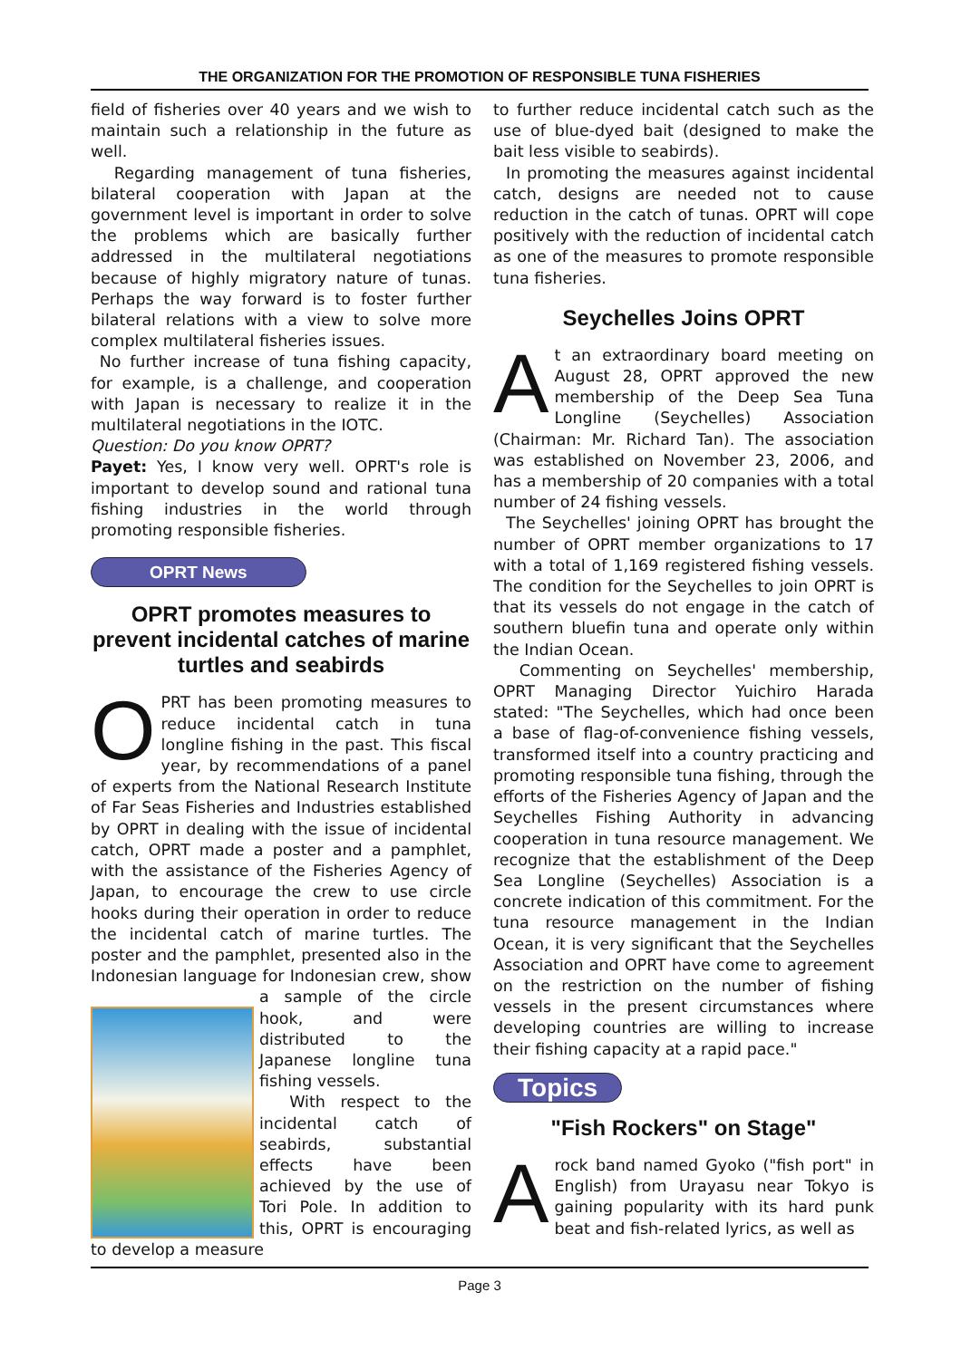THE ORGANIZATION FOR THE PROMOTION OF RESPONSIBLE TUNA FISHERIES
field of fisheries over 40 years and we wish to maintain such a relationship in the future as well.
Regarding management of tuna fisheries, bilateral cooperation with Japan at the government level is important in order to solve the problems which are basically further addressed in the multilateral negotiations because of highly migratory nature of tunas. Perhaps the way forward is to foster further bilateral relations with a view to solve more complex multilateral fisheries issues.
No further increase of tuna fishing capacity, for example, is a challenge, and cooperation with Japan is necessary to realize it in the multilateral negotiations in the IOTC.
Question: Do you know OPRT?
Payet: Yes, I know very well. OPRT's role is important to develop sound and rational tuna fishing industries in the world through promoting responsible fisheries.
OPRT News
OPRT promotes measures to prevent incidental catches of marine turtles and seabirds
OPRT has been promoting measures to reduce incidental catch in tuna longline fishing in the past. This fiscal year, by recommendations of a panel of experts from the National Research Institute of Far Seas Fisheries and Industries established by OPRT in dealing with the issue of incidental catch, OPRT made a poster and a pamphlet, with the assistance of the Fisheries Agency of Japan, to encourage the crew to use circle hooks during their operation in order to reduce the incidental catch of marine turtles. The poster and the pamphlet, presented also in the Indonesian language for Indonesian crew, show a sample of the circle hook, and were distributed to the Japanese longline tuna fishing vessels.
With respect to the incidental catch of seabirds, substantial effects have been achieved by the use of Tori Pole. In addition to this, OPRT is encouraging to develop a measure
to further reduce incidental catch such as the use of blue-dyed bait (designed to make the bait less visible to seabirds).
In promoting the measures against incidental catch, designs are needed not to cause reduction in the catch of tunas. OPRT will cope positively with the reduction of incidental catch as one of the measures to promote responsible tuna fisheries.
Seychelles Joins OPRT
At an extraordinary board meeting on August 28, OPRT approved the new membership of the Deep Sea Tuna Longline (Seychelles) Association (Chairman: Mr. Richard Tan). The association was established on November 23, 2006, and has a membership of 20 companies with a total number of 24 fishing vessels.
The Seychelles' joining OPRT has brought the number of OPRT member organizations to 17 with a total of 1,169 registered fishing vessels. The condition for the Seychelles to join OPRT is that its vessels do not engage in the catch of southern bluefin tuna and operate only within the Indian Ocean.
Commenting on Seychelles' membership, OPRT Managing Director Yuichiro Harada stated: "The Seychelles, which had once been a base of flag-of-convenience fishing vessels, transformed itself into a country practicing and promoting responsible tuna fishing, through the efforts of the Fisheries Agency of Japan and the Seychelles Fishing Authority in advancing cooperation in tuna resource management. We recognize that the establishment of the Deep Sea Longline (Seychelles) Association is a concrete indication of this commitment. For the tuna resource management in the Indian Ocean, it is very significant that the Seychelles Association and OPRT have come to agreement on the restriction on the number of fishing vessels in the present circumstances where developing countries are willing to increase their fishing capacity at a rapid pace."
Topics
"Fish Rockers" on Stage"
Arock band named Gyoko ("fish port" in English) from Urayasu near Tokyo is gaining popularity with its hard punk beat and fish-related lyrics, as well as
Page 3